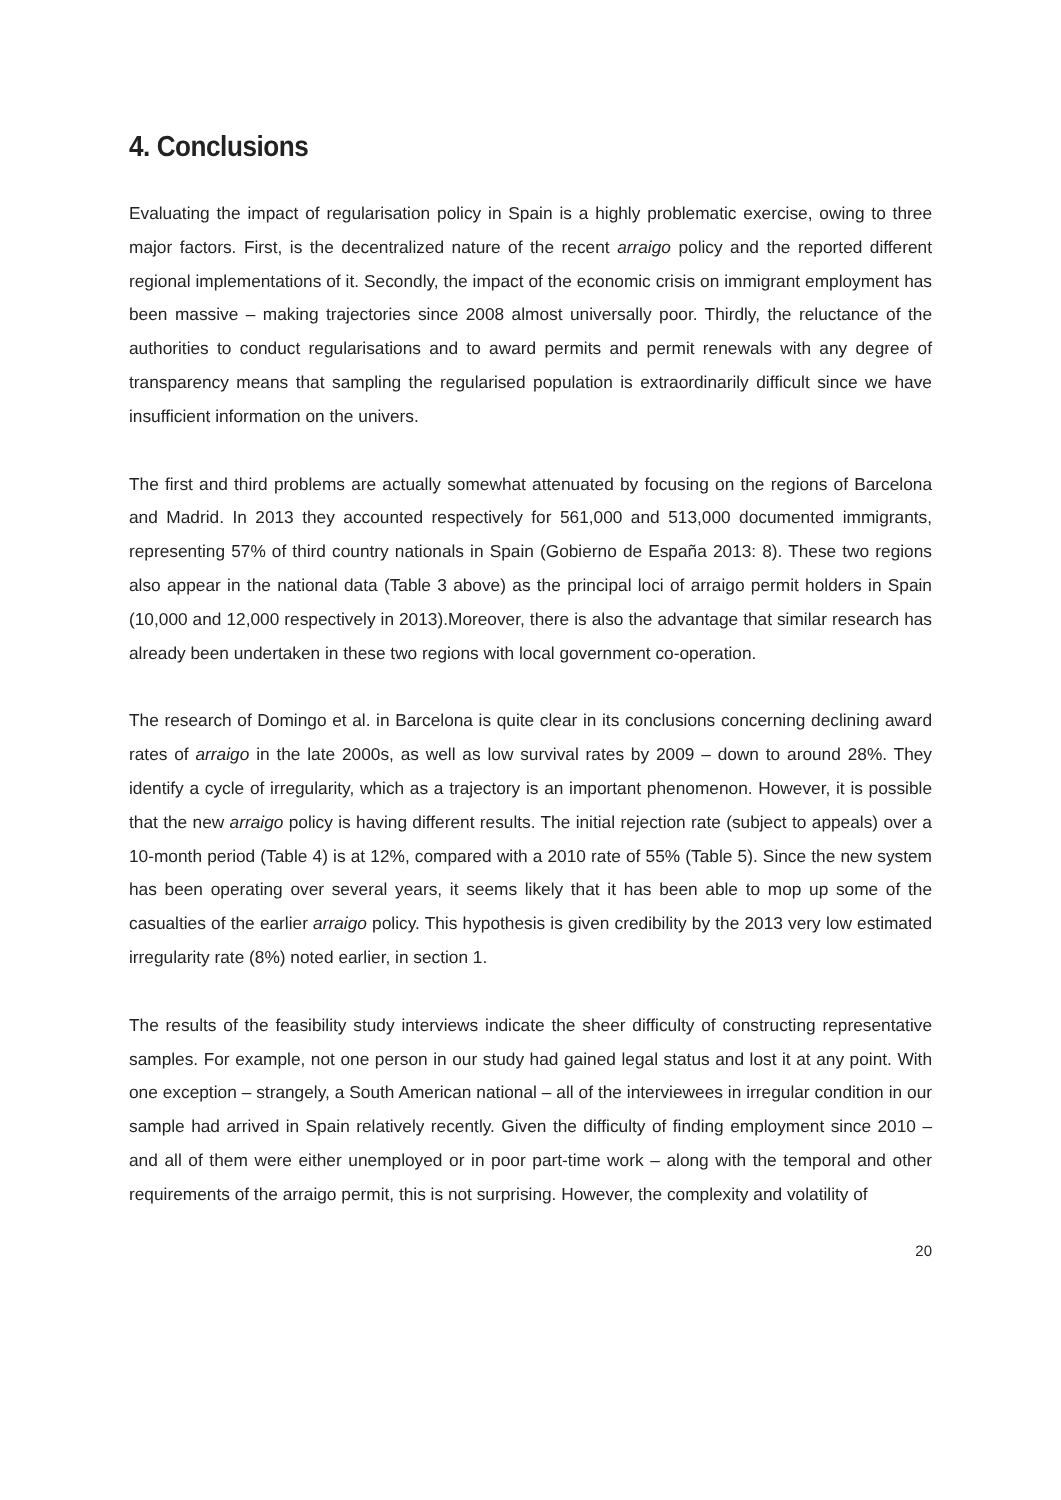4. Conclusions
Evaluating the impact of regularisation policy in Spain is a highly problematic exercise, owing to three major factors. First, is the decentralized nature of the recent arraigo policy and the reported different regional implementations of it. Secondly, the impact of the economic crisis on immigrant employment has been massive – making trajectories since 2008 almost universally poor. Thirdly, the reluctance of the authorities to conduct regularisations and to award permits and permit renewals with any degree of transparency means that sampling the regularised population is extraordinarily difficult since we have insufficient information on the univers.
The first and third problems are actually somewhat attenuated by focusing on the regions of Barcelona and Madrid. In 2013 they accounted respectively for 561,000 and 513,000 documented immigrants, representing 57% of third country nationals in Spain (Gobierno de España 2013: 8). These two regions also appear in the national data (Table 3 above) as the principal loci of arraigo permit holders in Spain (10,000 and 12,000 respectively in 2013).Moreover, there is also the advantage that similar research has already been undertaken in these two regions with local government co-operation.
The research of Domingo et al. in Barcelona is quite clear in its conclusions concerning declining award rates of arraigo in the late 2000s, as well as low survival rates by 2009 – down to around 28%. They identify a cycle of irregularity, which as a trajectory is an important phenomenon. However, it is possible that the new arraigo policy is having different results. The initial rejection rate (subject to appeals) over a 10-month period (Table 4) is at 12%, compared with a 2010 rate of 55% (Table 5). Since the new system has been operating over several years, it seems likely that it has been able to mop up some of the casualties of the earlier arraigo policy. This hypothesis is given credibility by the 2013 very low estimated irregularity rate (8%) noted earlier, in section 1.
The results of the feasibility study interviews indicate the sheer difficulty of constructing representative samples. For example, not one person in our study had gained legal status and lost it at any point. With one exception – strangely, a South American national – all of the interviewees in irregular condition in our sample had arrived in Spain relatively recently. Given the difficulty of finding employment since 2010 – and all of them were either unemployed or in poor part-time work – along with the temporal and other requirements of the arraigo permit, this is not surprising. However, the complexity and volatility of
20